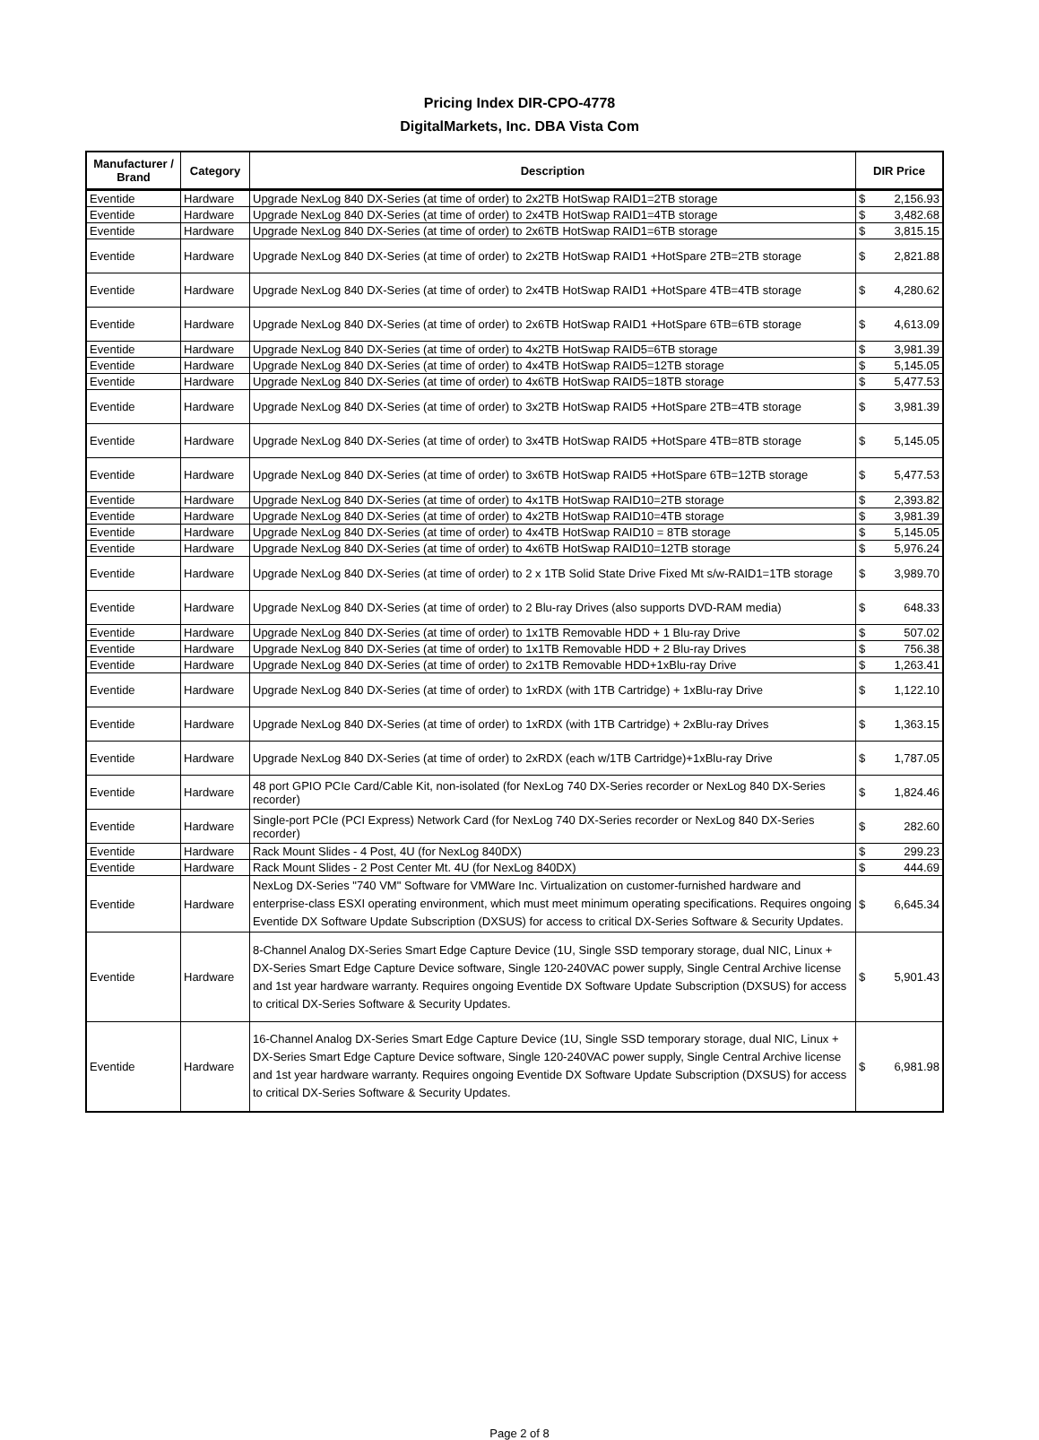Pricing Index DIR-CPO-4778
DigitalMarkets, Inc. DBA Vista Com
| Manufacturer / Brand | Category | Description | DIR Price |
| --- | --- | --- | --- |
| Eventide | Hardware | Upgrade NexLog 840 DX-Series (at time of order) to 2x2TB HotSwap RAID1=2TB storage | $ 2,156.93 |
| Eventide | Hardware | Upgrade NexLog 840 DX-Series (at time of order) to 2x4TB HotSwap RAID1=4TB storage | $ 3,482.68 |
| Eventide | Hardware | Upgrade NexLog 840 DX-Series (at time of order) to 2x6TB HotSwap RAID1=6TB storage | $ 3,815.15 |
| Eventide | Hardware | Upgrade NexLog 840 DX-Series (at time of order) to 2x2TB HotSwap RAID1 +HotSpare 2TB=2TB storage | $ 2,821.88 |
| Eventide | Hardware | Upgrade NexLog 840 DX-Series (at time of order) to 2x4TB HotSwap RAID1 +HotSpare 4TB=4TB storage | $ 4,280.62 |
| Eventide | Hardware | Upgrade NexLog 840 DX-Series (at time of order) to 2x6TB HotSwap RAID1 +HotSpare 6TB=6TB storage | $ 4,613.09 |
| Eventide | Hardware | Upgrade NexLog 840 DX-Series (at time of order) to 4x2TB HotSwap RAID5=6TB storage | $ 3,981.39 |
| Eventide | Hardware | Upgrade NexLog 840 DX-Series (at time of order) to 4x4TB HotSwap RAID5=12TB storage | $ 5,145.05 |
| Eventide | Hardware | Upgrade NexLog 840 DX-Series (at time of order) to 4x6TB HotSwap RAID5=18TB storage | $ 5,477.53 |
| Eventide | Hardware | Upgrade NexLog 840 DX-Series (at time of order) to 3x2TB HotSwap RAID5 +HotSpare 2TB=4TB storage | $ 3,981.39 |
| Eventide | Hardware | Upgrade NexLog 840 DX-Series (at time of order) to 3x4TB HotSwap RAID5 +HotSpare 4TB=8TB storage | $ 5,145.05 |
| Eventide | Hardware | Upgrade NexLog 840 DX-Series (at time of order) to 3x6TB HotSwap RAID5 +HotSpare 6TB=12TB storage | $ 5,477.53 |
| Eventide | Hardware | Upgrade NexLog 840 DX-Series (at time of order) to 4x1TB HotSwap RAID10=2TB storage | $ 2,393.82 |
| Eventide | Hardware | Upgrade NexLog 840 DX-Series (at time of order) to 4x2TB HotSwap RAID10=4TB storage | $ 3,981.39 |
| Eventide | Hardware | Upgrade NexLog 840 DX-Series (at time of order) to 4x4TB HotSwap RAID10 = 8TB storage | $ 5,145.05 |
| Eventide | Hardware | Upgrade NexLog 840 DX-Series (at time of order) to 4x6TB HotSwap RAID10=12TB storage | $ 5,976.24 |
| Eventide | Hardware | Upgrade NexLog 840 DX-Series (at time of order) to 2 x 1TB Solid State Drive Fixed Mt s/w-RAID1=1TB storage | $ 3,989.70 |
| Eventide | Hardware | Upgrade NexLog 840 DX-Series (at time of order) to 2 Blu-ray Drives (also supports DVD-RAM media) | $ 648.33 |
| Eventide | Hardware | Upgrade NexLog 840 DX-Series (at time of order) to 1x1TB Removable HDD + 1 Blu-ray Drive | $ 507.02 |
| Eventide | Hardware | Upgrade NexLog 840 DX-Series (at time of order) to 1x1TB Removable HDD + 2 Blu-ray Drives | $ 756.38 |
| Eventide | Hardware | Upgrade NexLog 840 DX-Series (at time of order) to 2x1TB Removable HDD+1xBlu-ray Drive | $ 1,263.41 |
| Eventide | Hardware | Upgrade NexLog 840 DX-Series (at time of order) to 1xRDX (with 1TB Cartridge) + 1xBlu-ray Drive | $ 1,122.10 |
| Eventide | Hardware | Upgrade NexLog 840 DX-Series (at time of order) to 1xRDX (with 1TB Cartridge) + 2xBlu-ray Drives | $ 1,363.15 |
| Eventide | Hardware | Upgrade NexLog 840 DX-Series (at time of order) to 2xRDX (each w/1TB Cartridge)+1xBlu-ray Drive | $ 1,787.05 |
| Eventide | Hardware | 48 port GPIO PCIe Card/Cable Kit, non-isolated (for NexLog 740 DX-Series recorder or NexLog 840 DX-Series recorder) | $ 1,824.46 |
| Eventide | Hardware | Single-port PCIe (PCI Express) Network Card (for NexLog 740 DX-Series recorder or NexLog 840 DX-Series recorder) | $ 282.60 |
| Eventide | Hardware | Rack Mount Slides - 4 Post, 4U (for NexLog 840DX) | $ 299.23 |
| Eventide | Hardware | Rack Mount Slides - 2 Post Center Mt. 4U (for NexLog 840DX) | $ 444.69 |
| Eventide | Hardware | NexLog DX-Series "740 VM" Software for VMWare Inc. Virtualization on customer-furnished hardware and enterprise-class ESXI operating environment, which must meet minimum operating specifications. Requires ongoing Eventide DX Software Update Subscription (DXSUS) for access to critical DX-Series Software & Security Updates. | $ 6,645.34 |
| Eventide | Hardware | 8-Channel Analog DX-Series Smart Edge Capture Device (1U, Single SSD temporary storage, dual NIC, Linux + DX-Series Smart Edge Capture Device software, Single 120-240VAC power supply, Single Central Archive license and 1st year hardware warranty. Requires ongoing Eventide DX Software Update Subscription (DXSUS) for access to critical DX-Series Software & Security Updates. | $ 5,901.43 |
| Eventide | Hardware | 16-Channel Analog DX-Series Smart Edge Capture Device (1U, Single SSD temporary storage, dual NIC, Linux + DX-Series Smart Edge Capture Device software, Single 120-240VAC power supply, Single Central Archive license and 1st year hardware warranty. Requires ongoing Eventide DX Software Update Subscription (DXSUS) for access to critical DX-Series Software & Security Updates. | $ 6,981.98 |
Page 2 of 8